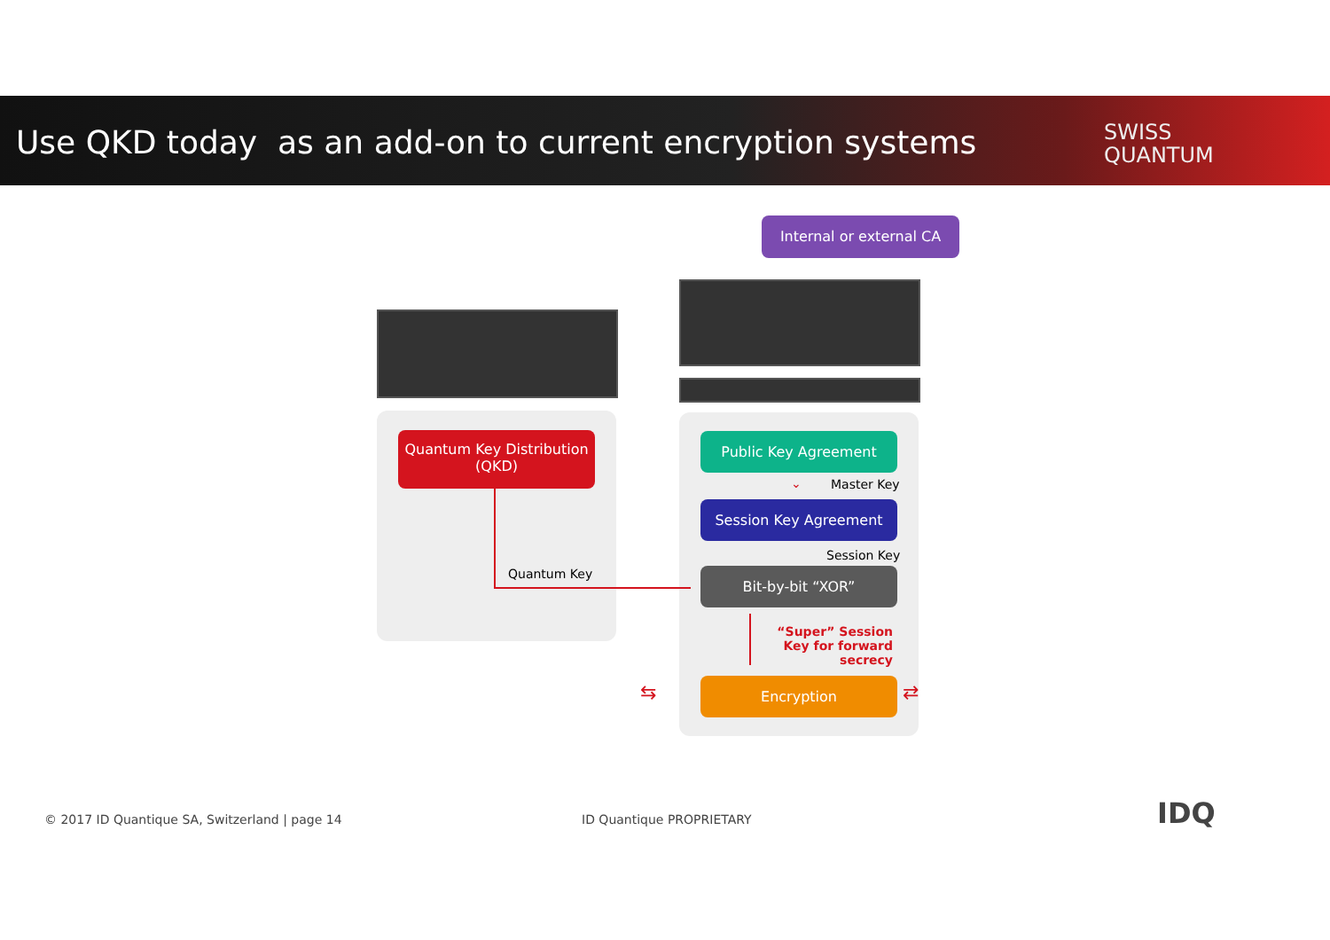Use QKD today as an add-on to current encryption systems
SWISS
QUANTUM
Internal or external CA
Quantum Key Distribution
(QKD)
Quantum Key
Public Key Agreement
⌄ Master Key
Session Key Agreement
Session Key
Bit-by-bit “XOR”
“Super” Session Key for forward secrecy
Encryption
⇆ ⇄
© 2017 ID Quantique SA, Switzerland | page 14
ID Quantique PROPRIETARY IDQ